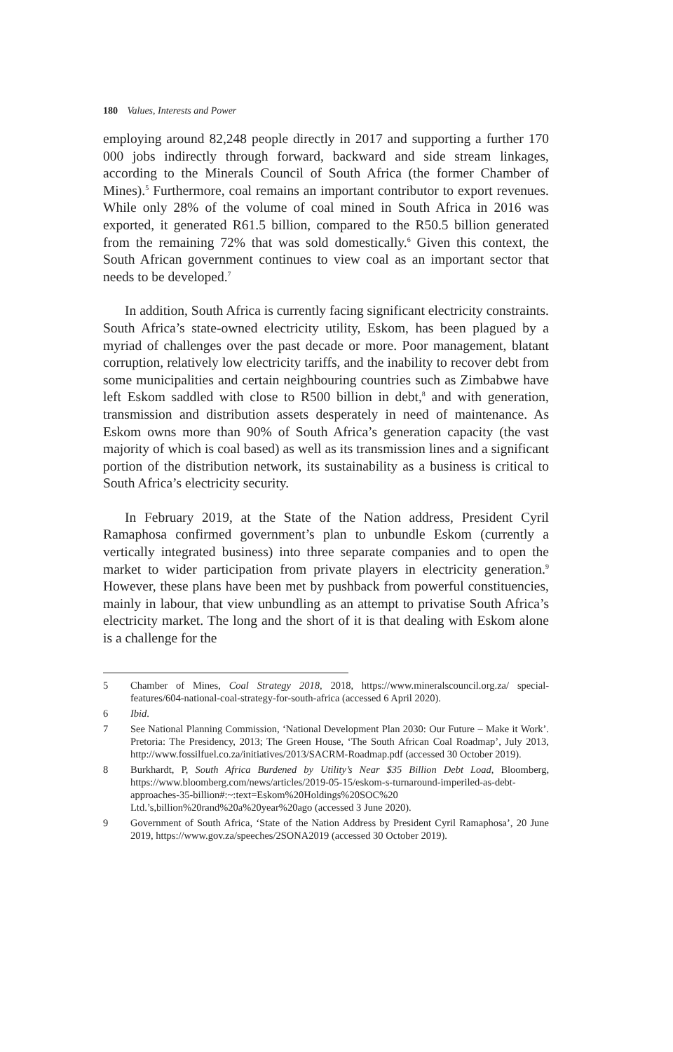180 Values, Interests and Power
employing around 82,248 people directly in 2017 and supporting a further 170 000 jobs indirectly through forward, backward and side stream linkages, according to the Minerals Council of South Africa (the former Chamber of Mines).<sup>5</sup> Furthermore, coal remains an important contributor to export revenues. While only 28% of the volume of coal mined in South Africa in 2016 was exported, it generated R61.5 billion, compared to the R50.5 billion generated from the remaining 72% that was sold domestically.<sup>6</sup> Given this context, the South African government continues to view coal as an important sector that needs to be developed.<sup>7</sup>
In addition, South Africa is currently facing significant electricity constraints. South Africa’s state-owned electricity utility, Eskom, has been plagued by a myriad of challenges over the past decade or more. Poor management, blatant corruption, relatively low electricity tariffs, and the inability to recover debt from some municipalities and certain neighbouring countries such as Zimbabwe have left Eskom saddled with close to R500 billion in debt,<sup>8</sup> and with generation, transmission and distribution assets desperately in need of maintenance. As Eskom owns more than 90% of South Africa’s generation capacity (the vast majority of which is coal based) as well as its transmission lines and a significant portion of the distribution network, its sustainability as a business is critical to South Africa’s electricity security.
In February 2019, at the State of the Nation address, President Cyril Ramaphosa confirmed government’s plan to unbundle Eskom (currently a vertically integrated business) into three separate companies and to open the market to wider participation from private players in electricity generation.<sup>9</sup> However, these plans have been met by pushback from powerful constituencies, mainly in labour, that view unbundling as an attempt to privatise South Africa’s electricity market. The long and the short of it is that dealing with Eskom alone is a challenge for the
5 Chamber of Mines, Coal Strategy 2018, 2018, https://www.mineralscouncil.org.za/ special-features/604-national-coal-strategy-for-south-africa (accessed 6 April 2020).
6 Ibid.
7 See National Planning Commission, ‘National Development Plan 2030: Our Future – Make it Work’. Pretoria: The Presidency, 2013; The Green House, ‘The South African Coal Roadmap’, July 2013, http://www.fossilfuel.co.za/initiatives/2013/SACRM-Roadmap.pdf (accessed 30 October 2019).
8 Burkhardt, P, South Africa Burdened by Utility’s Near $35 Billion Debt Load, Bloomberg, https://www.bloomberg.com/news/articles/2019-05-15/eskom-s-turnaround-imperiled-as-debt-approaches-35-billion#:~:text=Eskom%20Holdings%20SOC%20 Ltd.’s,billion%20rand%20a%20year%20ago (accessed 3 June 2020).
9 Government of South Africa, ‘State of the Nation Address by President Cyril Ramaphosa’, 20 June 2019, https://www.gov.za/speeches/2SONA2019 (accessed 30 October 2019).